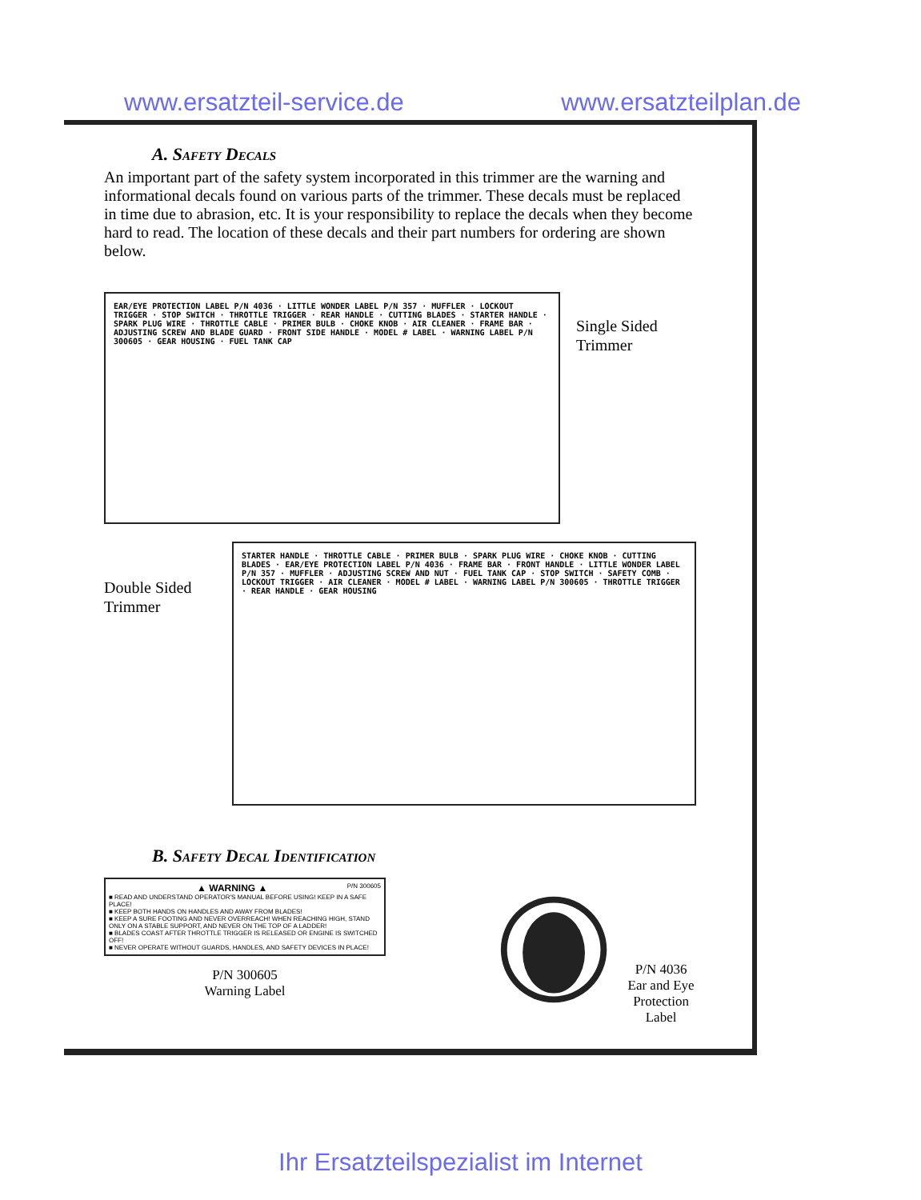www.ersatzteil-service.de www.ersatzteilplan.de
A. Safety Decals
An important part of the safety system incorporated in this trimmer are the warning and informational decals found on various parts of the trimmer. These decals must be replaced in time due to abrasion, etc. It is your responsibility to replace the decals when they become hard to read. The location of these decals and their part numbers for ordering are shown below.
EAR/EYE PROTECTION LABEL P/N 4036 · LITTLE WONDER LABEL P/N 357 · MUFFLER · LOCKOUT TRIGGER · STOP SWITCH · THROTTLE TRIGGER · REAR HANDLE · CUTTING BLADES · STARTER HANDLE · SPARK PLUG WIRE · THROTTLE CABLE · PRIMER BULB · CHOKE KNOB · AIR CLEANER · FRAME BAR · ADJUSTING SCREW AND BLADE GUARD · FRONT SIDE HANDLE · MODEL # LABEL · WARNING LABEL P/N 300605 · GEAR HOUSING · FUEL TANK CAP
Single Sided
Trimmer
Double Sided
Trimmer
STARTER HANDLE · THROTTLE CABLE · PRIMER BULB · SPARK PLUG WIRE · CHOKE KNOB · CUTTING BLADES · EAR/EYE PROTECTION LABEL P/N 4036 · FRAME BAR · FRONT HANDLE · LITTLE WONDER LABEL P/N 357 · MUFFLER · ADJUSTING SCREW AND NUT · FUEL TANK CAP · STOP SWITCH · SAFETY COMB · LOCKOUT TRIGGER · AIR CLEANER · MODEL # LABEL · WARNING LABEL P/N 300605 · THROTTLE TRIGGER · REAR HANDLE · GEAR HOUSING
B. Safety Decal Identification
▲ WARNING ▲ P/N 300605
■ READ AND UNDERSTAND OPERATOR'S MANUAL BEFORE USING! KEEP IN A SAFE PLACE!
■ KEEP BOTH HANDS ON HANDLES AND AWAY FROM BLADES!
■ KEEP A SURE FOOTING AND NEVER OVERREACH! WHEN REACHING HIGH, STAND ONLY ON A STABLE SUPPORT, AND NEVER ON THE TOP OF A LADDER!
■ BLADES COAST AFTER THROTTLE TRIGGER IS RELEASED OR ENGINE IS SWITCHED OFF!
■ NEVER OPERATE WITHOUT GUARDS, HANDLES, AND SAFETY DEVICES IN PLACE!
P/N 300605
Warning Label
P/N 4036
Ear and Eye
Protection Label
Ihr Ersatzteilspezialist im Internet